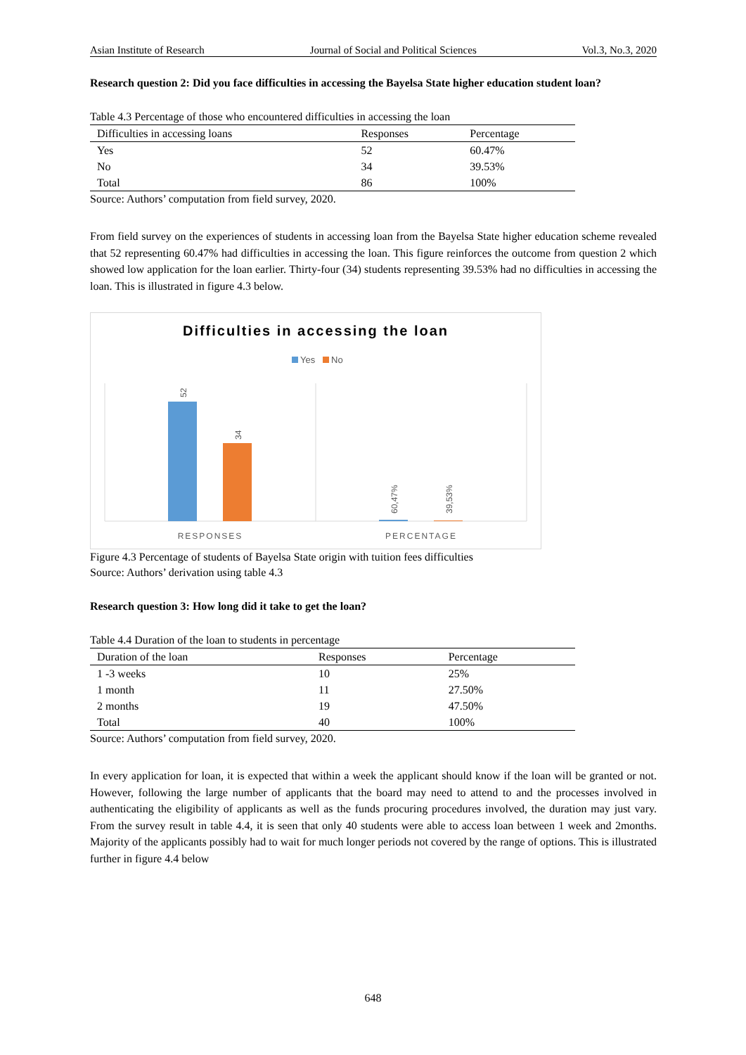Asian Institute of Research Journal of Social and Political Sciences Vol.3, No.3, 2020
Research question 2: Did you face difficulties in accessing the Bayelsa State higher education student loan?
Table 4.3 Percentage of those who encountered difficulties in accessing the loan
| Difficulties in accessing loans | Responses | Percentage |
| --- | --- | --- |
| Yes | 52 | 60.47% |
| No | 34 | 39.53% |
| Total | 86 | 100% |
Source: Authors’ computation from field survey, 2020.
From field survey on the experiences of students in accessing loan from the Bayelsa State higher education scheme revealed that 52 representing 60.47% had difficulties in accessing the loan. This figure reinforces the outcome from question 2 which showed low application for the loan earlier. Thirty-four (34) students representing 39.53% had no difficulties in accessing the loan. This is illustrated in figure 4.3 below.
Difficulties in accessing the loan
Yes
No
52
34
60,47%
39,53%
RESPONSES
PERCENTAGE
Figure 4.3 Percentage of students of Bayelsa State origin with tuition fees difficulties
Source: Authors’ derivation using table 4.3
Research question 3: How long did it take to get the loan?
Table 4.4 Duration of the loan to students in percentage
| Duration of the loan | Responses | Percentage |
| --- | --- | --- |
| 1 -3 weeks | 10 | 25% |
| 1 month | 11 | 27.50% |
| 2 months | 19 | 47.50% |
| Total | 40 | 100% |
Source: Authors’ computation from field survey, 2020.
In every application for loan, it is expected that within a week the applicant should know if the loan will be granted or not. However, following the large number of applicants that the board may need to attend to and the processes involved in authenticating the eligibility of applicants as well as the funds procuring procedures involved, the duration may just vary. From the survey result in table 4.4, it is seen that only 40 students were able to access loan between 1 week and 2months. Majority of the applicants possibly had to wait for much longer periods not covered by the range of options. This is illustrated further in figure 4.4 below
648